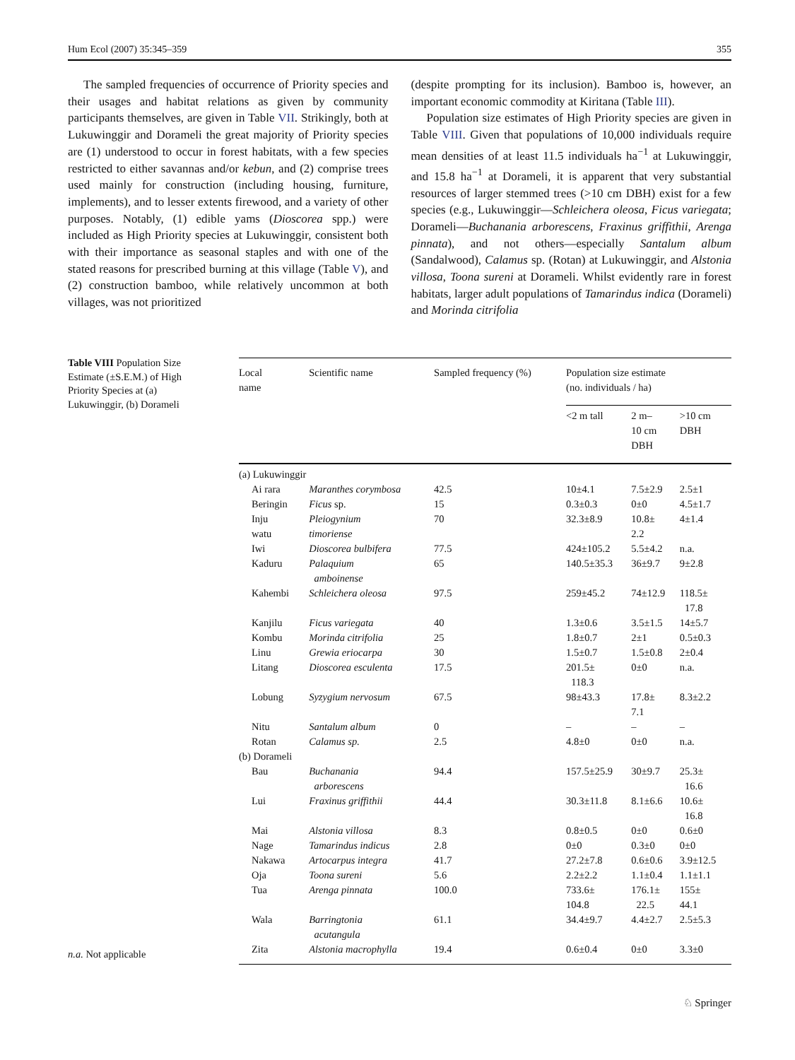Hum Ecol (2007) 35:345–359 355
The sampled frequencies of occurrence of Priority species and their usages and habitat relations as given by community participants themselves, are given in Table VII. Strikingly, both at Lukuwinggir and Dorameli the great majority of Priority species are (1) understood to occur in forest habitats, with a few species restricted to either savannas and/or kebun, and (2) comprise trees used mainly for construction (including housing, furniture, implements), and to lesser extents firewood, and a variety of other purposes. Notably, (1) edible yams (Dioscorea spp.) were included as High Priority species at Lukuwinggir, consistent both with their importance as seasonal staples and with one of the stated reasons for prescribed burning at this village (Table V), and (2) construction bamboo, while relatively uncommon at both villages, was not prioritized
(despite prompting for its inclusion). Bamboo is, however, an important economic commodity at Kiritana (Table III).
Population size estimates of High Priority species are given in Table VIII. Given that populations of 10,000 individuals require mean densities of at least 11.5 individuals ha<sup>−1</sup> at Lukuwinggir, and 15.8 ha<sup>−1</sup> at Dorameli, it is apparent that very substantial resources of larger stemmed trees (>10 cm DBH) exist for a few species (e.g., Lukuwinggir—Schleichera oleosa, Ficus variegata; Dorameli—Buchanania arborescens, Fraxinus griffithii, Arenga pinnata), and not others—especially Santalum album (Sandalwood), Calamus sp. (Rotan) at Lukuwinggir, and Alstonia villosa, Toona sureni at Dorameli. Whilst evidently rare in forest habitats, larger adult populations of Tamarindus indica (Dorameli) and Morinda citrifolia
Table VIII Population Size Estimate (±S.E.M.) of High Priority Species at (a) Lukuwinggir, (b) Dorameli
| Local name | Scientific name | Sampled frequency (%) | Population size estimate (no. individuals / ha) | | |
| --- | --- | --- | --- | --- | --- |
| | | | <2 m tall | 2 m– 10 cm DBH | >10 cm DBH |
| (a) Lukuwinggir | | | | | |
| Ai rara | Maranthes corymbosa | 42.5 | 10±4.1 | 7.5±2.9 | 2.5±1 |
| Beringin | Ficus sp. | 15 | 0.3±0.3 | 0±0 | 4.5±1.7 |
| Inju watu | Pleiogynium timoriense | 70 | 32.3±8.9 | 10.8± 2.2 | 4±1.4 |
| Iwi | Dioscorea bulbifera | 77.5 | 424±105.2 | 5.5±4.2 | n.a. |
| Kaduru | Palaquium amboinense | 65 | 140.5±35.3 | 36±9.7 | 9±2.8 |
| Kahembi | Schleichera oleosa | 97.5 | 259±45.2 | 74±12.9 | 118.5± 17.8 |
| Kanjilu | Ficus variegata | 40 | 1.3±0.6 | 3.5±1.5 | 14±5.7 |
| Kombu | Morinda citrifolia | 25 | 1.8±0.7 | 2±1 | 0.5±0.3 |
| Linu | Grewia eriocarpa | 30 | 1.5±0.7 | 1.5±0.8 | 2±0.4 |
| Litang | Dioscorea esculenta | 17.5 | 201.5± 118.3 | 0±0 | n.a. |
| Lobung | Syzygium nervosum | 67.5 | 98±43.3 | 17.8± 7.1 | 8.3±2.2 |
| Nitu | Santalum album | 0 | – | – | – |
| Rotan | Calamus sp. | 2.5 | 4.8±0 | 0±0 | n.a. |
| (b) Dorameli | | | | | |
| Bau | Buchanania arborescens | 94.4 | 157.5±25.9 | 30±9.7 | 25.3± 16.6 |
| Lui | Fraxinus griffithii | 44.4 | 30.3±11.8 | 8.1±6.6 | 10.6± 16.8 |
| Mai | Alstonia villosa | 8.3 | 0.8±0.5 | 0±0 | 0.6±0 |
| Nage | Tamarindus indicus | 2.8 | 0±0 | 0.3±0 | 0±0 |
| Nakawa | Artocarpus integra | 41.7 | 27.2±7.8 | 0.6±0.6 | 3.9±12.5 |
| Oja | Toona sureni | 5.6 | 2.2±2.2 | 1.1±0.4 | 1.1±1.1 |
| Tua | Arenga pinnata | 100.0 | 733.6± 104.8 | 176.1± 22.5 | 155± 44.1 |
| Wala | Barringtonia acutangula | 61.1 | 34.4±9.7 | 4.4±2.7 | 2.5±5.3 |
| Zita | Alstonia macrophylla | 19.4 | 0.6±0.4 | 0±0 | 3.3±0 |
n.a. Not applicable
♘ Springer